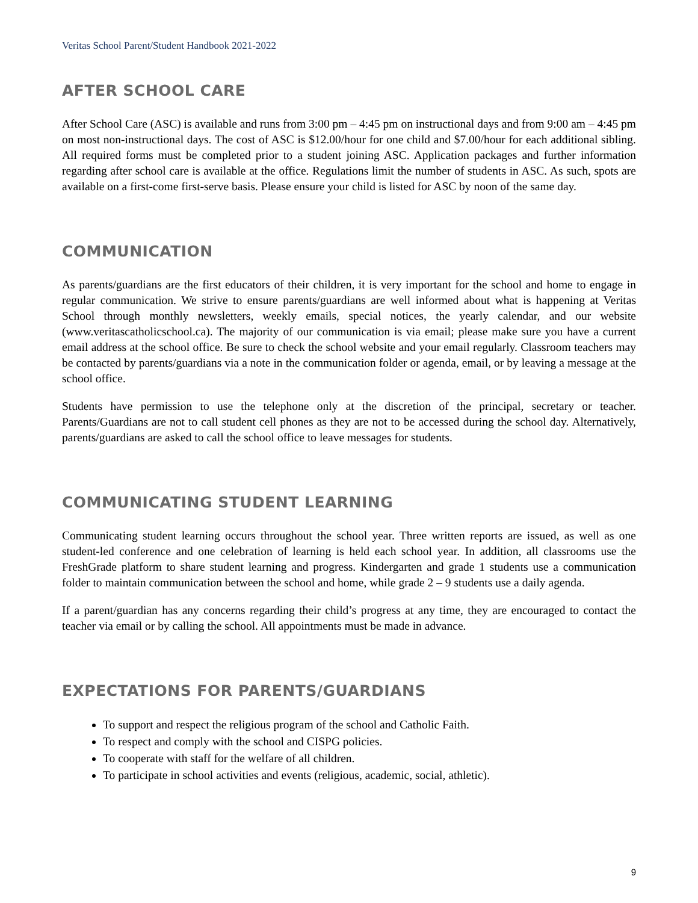Veritas School Parent/Student Handbook 2021-2022
AFTER SCHOOL CARE
After School Care (ASC) is available and runs from 3:00 pm – 4:45 pm on instructional days and from 9:00 am – 4:45 pm on most non-instructional days. The cost of ASC is $12.00/hour for one child and $7.00/hour for each additional sibling. All required forms must be completed prior to a student joining ASC. Application packages and further information regarding after school care is available at the office. Regulations limit the number of students in ASC. As such, spots are available on a first-come first-serve basis. Please ensure your child is listed for ASC by noon of the same day.
COMMUNICATION
As parents/guardians are the first educators of their children, it is very important for the school and home to engage in regular communication. We strive to ensure parents/guardians are well informed about what is happening at Veritas School through monthly newsletters, weekly emails, special notices, the yearly calendar, and our website (www.veritascatholicschool.ca). The majority of our communication is via email; please make sure you have a current email address at the school office. Be sure to check the school website and your email regularly. Classroom teachers may be contacted by parents/guardians via a note in the communication folder or agenda, email, or by leaving a message at the school office.
Students have permission to use the telephone only at the discretion of the principal, secretary or teacher. Parents/Guardians are not to call student cell phones as they are not to be accessed during the school day. Alternatively, parents/guardians are asked to call the school office to leave messages for students.
COMMUNICATING STUDENT LEARNING
Communicating student learning occurs throughout the school year. Three written reports are issued, as well as one student-led conference and one celebration of learning is held each school year. In addition, all classrooms use the FreshGrade platform to share student learning and progress. Kindergarten and grade 1 students use a communication folder to maintain communication between the school and home, while grade 2 – 9 students use a daily agenda.
If a parent/guardian has any concerns regarding their child’s progress at any time, they are encouraged to contact the teacher via email or by calling the school. All appointments must be made in advance.
EXPECTATIONS FOR PARENTS/GUARDIANS
To support and respect the religious program of the school and Catholic Faith.
To respect and comply with the school and CISPG policies.
To cooperate with staff for the welfare of all children.
To participate in school activities and events (religious, academic, social, athletic).
9